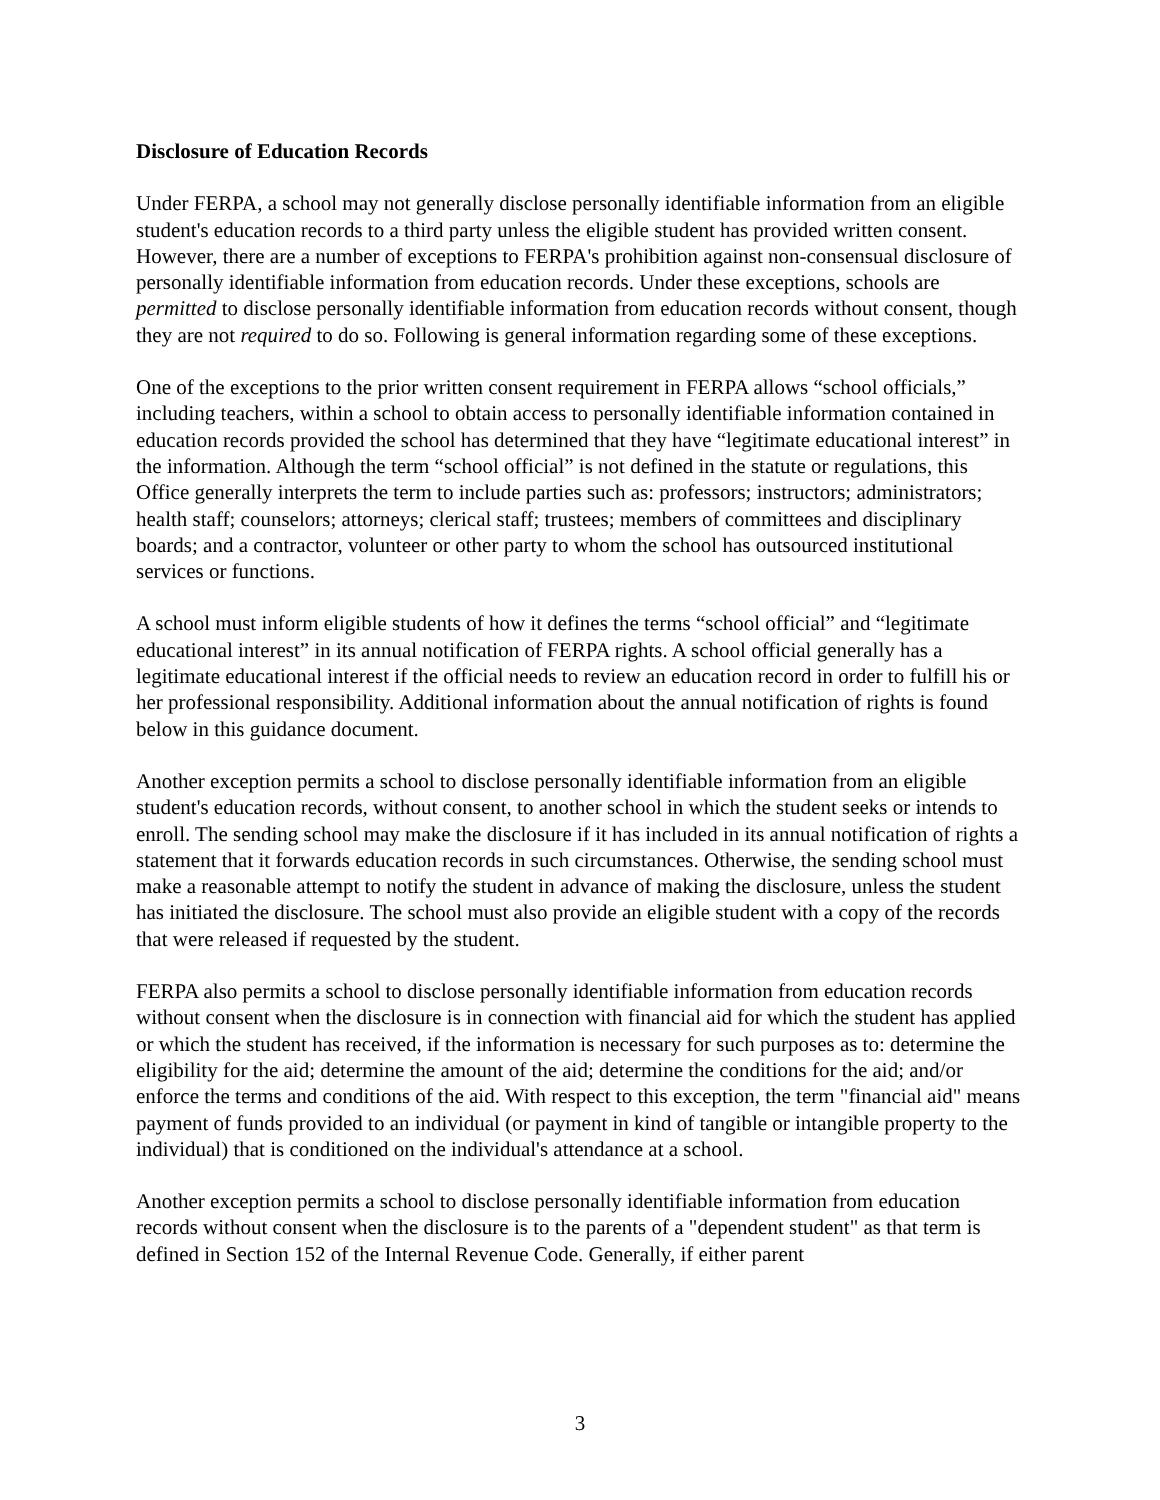Disclosure of Education Records
Under FERPA, a school may not generally disclose personally identifiable information from an eligible student's education records to a third party unless the eligible student has provided written consent. However, there are a number of exceptions to FERPA's prohibition against non-consensual disclosure of personally identifiable information from education records. Under these exceptions, schools are permitted to disclose personally identifiable information from education records without consent, though they are not required to do so. Following is general information regarding some of these exceptions.
One of the exceptions to the prior written consent requirement in FERPA allows “school officials,” including teachers, within a school to obtain access to personally identifiable information contained in education records provided the school has determined that they have “legitimate educational interest” in the information. Although the term “school official” is not defined in the statute or regulations, this Office generally interprets the term to include parties such as: professors; instructors; administrators; health staff; counselors; attorneys; clerical staff; trustees; members of committees and disciplinary boards; and a contractor, volunteer or other party to whom the school has outsourced institutional services or functions.
A school must inform eligible students of how it defines the terms “school official” and “legitimate educational interest” in its annual notification of FERPA rights. A school official generally has a legitimate educational interest if the official needs to review an education record in order to fulfill his or her professional responsibility. Additional information about the annual notification of rights is found below in this guidance document.
Another exception permits a school to disclose personally identifiable information from an eligible student's education records, without consent, to another school in which the student seeks or intends to enroll. The sending school may make the disclosure if it has included in its annual notification of rights a statement that it forwards education records in such circumstances. Otherwise, the sending school must make a reasonable attempt to notify the student in advance of making the disclosure, unless the student has initiated the disclosure. The school must also provide an eligible student with a copy of the records that were released if requested by the student.
FERPA also permits a school to disclose personally identifiable information from education records without consent when the disclosure is in connection with financial aid for which the student has applied or which the student has received, if the information is necessary for such purposes as to: determine the eligibility for the aid; determine the amount of the aid; determine the conditions for the aid; and/or enforce the terms and conditions of the aid. With respect to this exception, the term "financial aid" means payment of funds provided to an individual (or payment in kind of tangible or intangible property to the individual) that is conditioned on the individual's attendance at a school.
Another exception permits a school to disclose personally identifiable information from education records without consent when the disclosure is to the parents of a "dependent student" as that term is defined in Section 152 of the Internal Revenue Code. Generally, if either parent
3